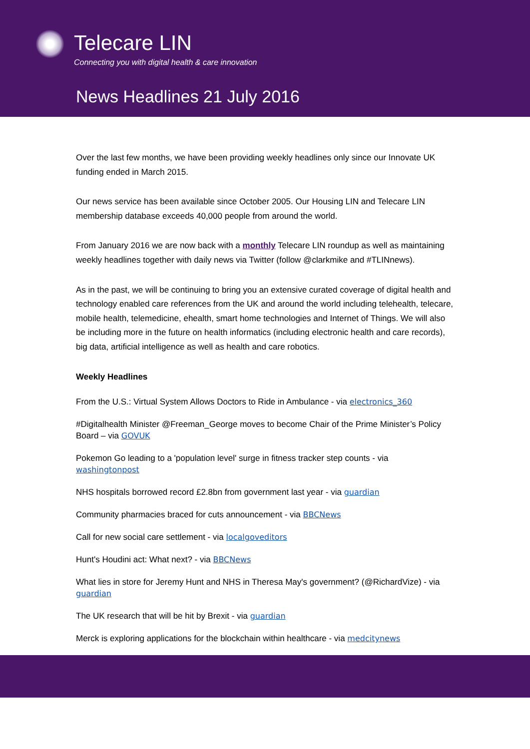Telecare LIN
Connecting you with digital health & care innovation
News Headlines 21 July 2016
Over the last few months, we have been providing weekly headlines only since our Innovate UK funding ended in March 2015.
Our news service has been available since October 2005. Our Housing LIN and Telecare LIN membership database exceeds 40,000 people from around the world.
From January 2016 we are now back with a monthly Telecare LIN roundup as well as maintaining weekly headlines together with daily news via Twitter (follow @clarkmike and #TLINnews).
As in the past, we will be continuing to bring you an extensive curated coverage of digital health and technology enabled care references from the UK and around the world including telehealth, telecare, mobile health, telemedicine, ehealth, smart home technologies and Internet of Things. We will also be including more in the future on health informatics (including electronic health and care records), big data, artificial intelligence as well as health and care robotics.
Weekly Headlines
From the U.S.: Virtual System Allows Doctors to Ride in Ambulance - via electronics_360
#Digitalhealth Minister @Freeman_George moves to become Chair of the Prime Minister’s Policy Board – via GOVUK
Pokemon Go leading to a 'population level' surge in fitness tracker step counts - via washingtonpost
NHS hospitals borrowed record £2.8bn from government last year - via guardian
Community pharmacies braced for cuts announcement - via BBCNews
Call for new social care settlement - via localgoveditors
Hunt's Houdini act: What next? - via BBCNews
What lies in store for Jeremy Hunt and NHS in Theresa May's government? (@RichardVize) - via guardian
The UK research that will be hit by Brexit - via guardian
Merck is exploring applications for the blockchain within healthcare - via medcitynews